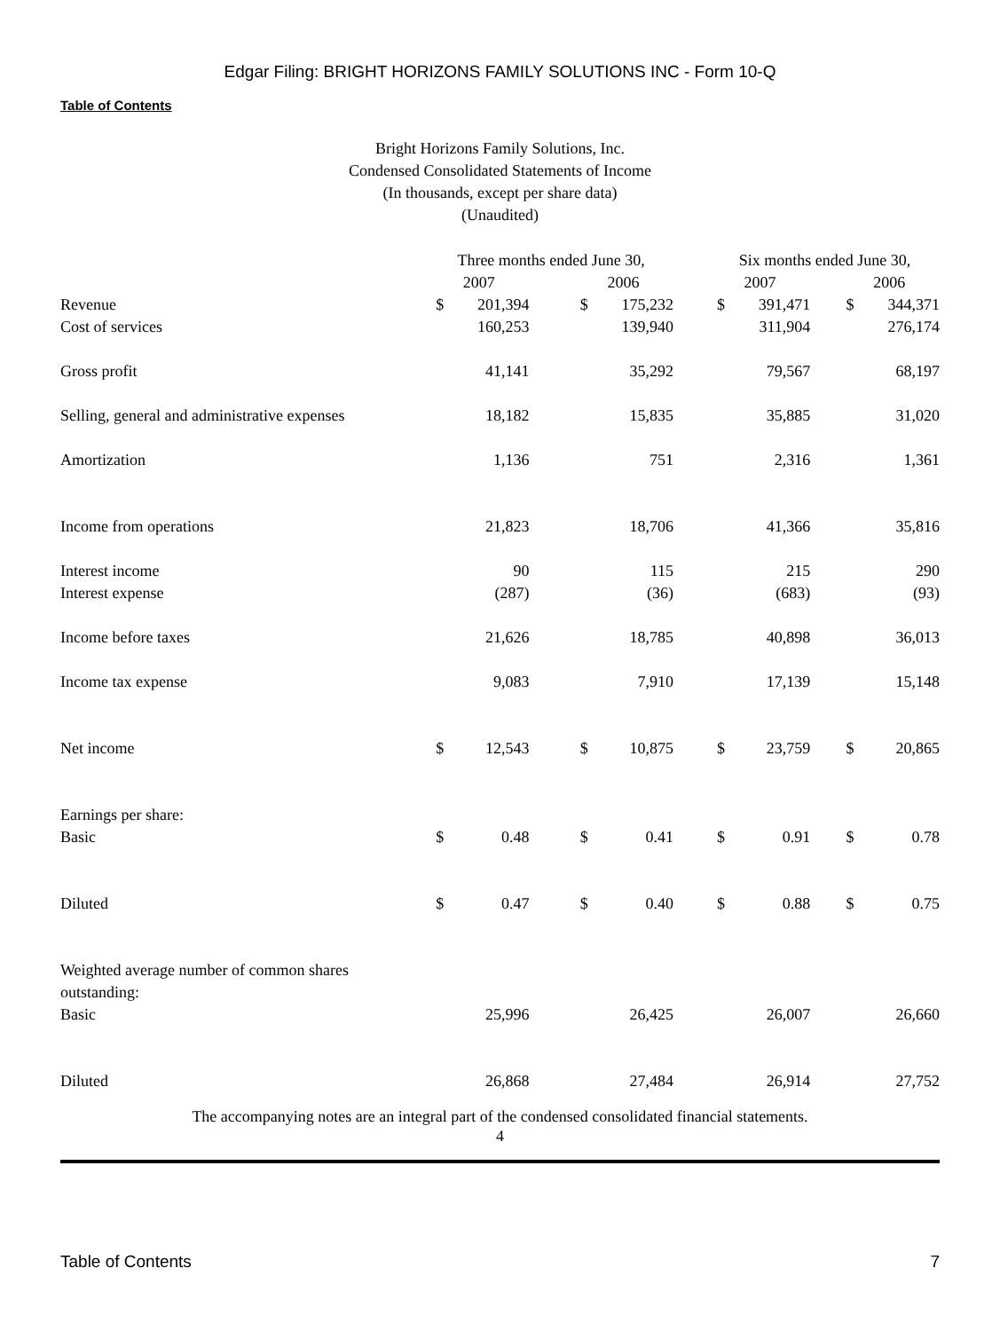Edgar Filing: BRIGHT HORIZONS FAMILY SOLUTIONS INC - Form 10-Q
Table of Contents
Bright Horizons Family Solutions, Inc.
Condensed Consolidated Statements of Income
(In thousands, except per share data)
(Unaudited)
| | Three months ended June 30, | | | | | | Six months ended June 30, | | | | |
| --- | --- | --- | --- | --- | --- | --- | --- | --- | --- | --- | --- |
| | 2007 | | | 2006 | | | 2007 | | | 2006 | |
| Revenue | $ | 201,394 | | $ | 175,232 | | $ | 391,471 | | $ | 344,371 |
| Cost of services | | 160,253 | | | 139,940 | | | 311,904 | | | 276,174 |
| Gross profit | | 41,141 | | | 35,292 | | | 79,567 | | | 68,197 |
| Selling, general and administrative expenses | | 18,182 | | | 15,835 | | | 35,885 | | | 31,020 |
| Amortization | | 1,136 | | | 751 | | | 2,316 | | | 1,361 |
| Income from operations | | 21,823 | | | 18,706 | | | 41,366 | | | 35,816 |
| Interest income | | 90 | | | 115 | | | 215 | | | 290 |
| Interest expense | | (287) | | | (36) | | | (683) | | | (93) |
| Income before taxes | | 21,626 | | | 18,785 | | | 40,898 | | | 36,013 |
| Income tax expense | | 9,083 | | | 7,910 | | | 17,139 | | | 15,148 |
| Net income | $ | 12,543 | | $ | 10,875 | | $ | 23,759 | | $ | 20,865 |
| Earnings per share: | | | | | | | | | | | |
| Basic | $ | 0.48 | | $ | 0.41 | | $ | 0.91 | | $ | 0.78 |
| Diluted | $ | 0.47 | | $ | 0.40 | | $ | 0.88 | | $ | 0.75 |
| Weighted average number of common shares outstanding: | | | | | | | | | | | |
| Basic | | 25,996 | | | 26,425 | | | 26,007 | | | 26,660 |
| Diluted | | 26,868 | | | 27,484 | | | 26,914 | | | 27,752 |
The accompanying notes are an integral part of the condensed consolidated financial statements.
4
Table of Contents 7